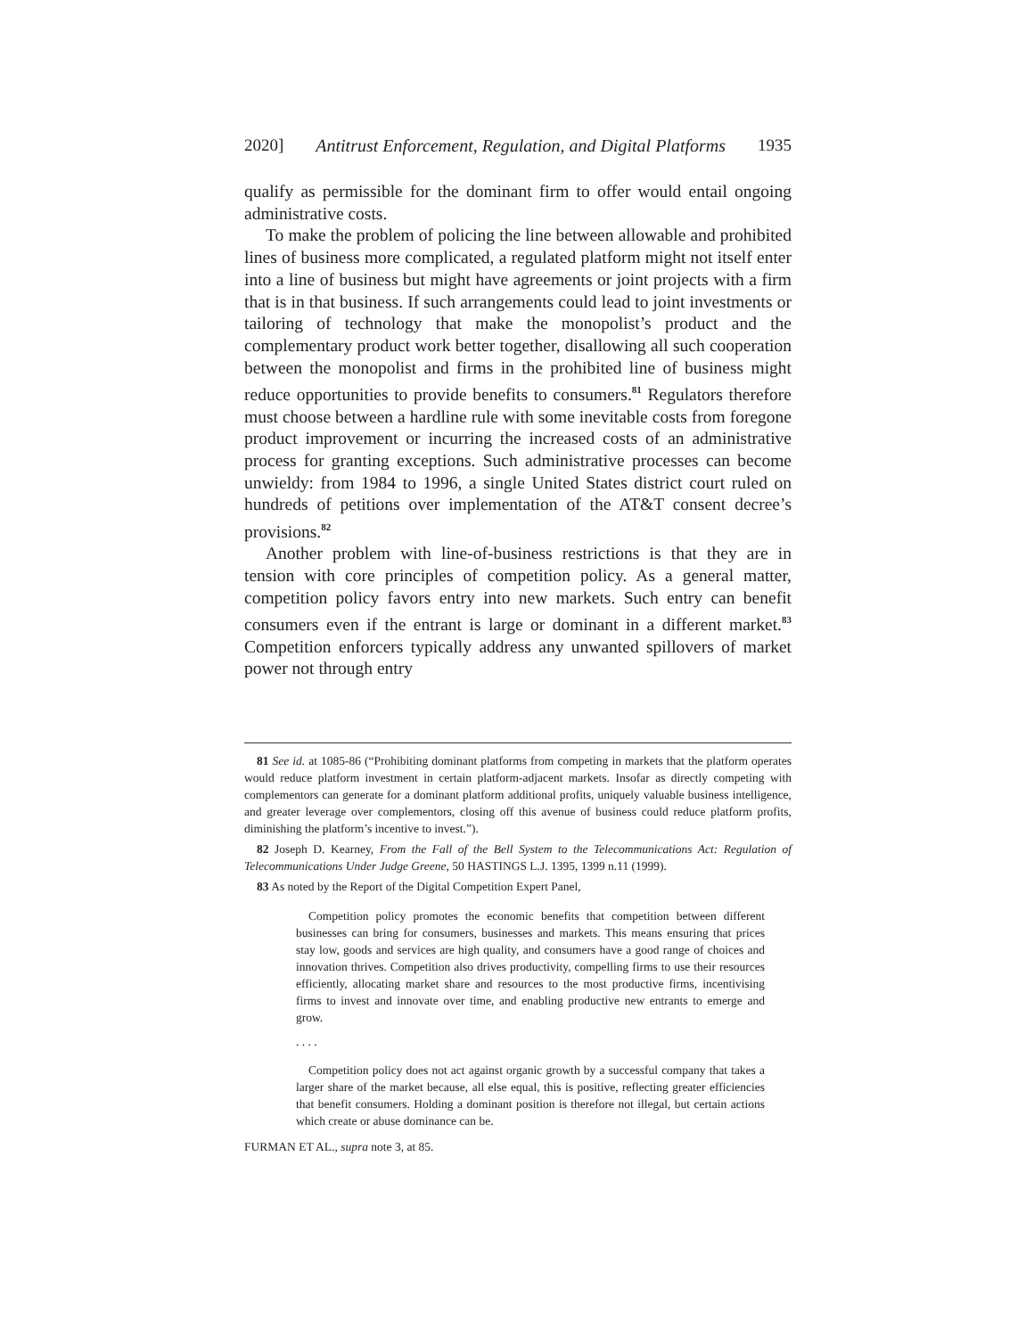2020] Antitrust Enforcement, Regulation, and Digital Platforms 1935
qualify as permissible for the dominant firm to offer would entail ongoing administrative costs.
To make the problem of policing the line between allowable and prohibited lines of business more complicated, a regulated platform might not itself enter into a line of business but might have agreements or joint projects with a firm that is in that business. If such arrangements could lead to joint investments or tailoring of technology that make the monopolist’s product and the complementary product work better together, disallowing all such cooperation between the monopolist and firms in the prohibited line of business might reduce opportunities to provide benefits to consumers.<sup>81</sup> Regulators therefore must choose between a hardline rule with some inevitable costs from foregone product improvement or incurring the increased costs of an administrative process for granting exceptions. Such administrative processes can become unwieldy: from 1984 to 1996, a single United States district court ruled on hundreds of petitions over implementation of the AT&T consent decree’s provisions.<sup>82</sup>
Another problem with line-of-business restrictions is that they are in tension with core principles of competition policy. As a general matter, competition policy favors entry into new markets. Such entry can benefit consumers even if the entrant is large or dominant in a different market.<sup>83</sup> Competition enforcers typically address any unwanted spillovers of market power not through entry
81 See id. at 1085-86 (“Prohibiting dominant platforms from competing in markets that the platform operates would reduce platform investment in certain platform-adjacent markets. Insofar as directly competing with complementors can generate for a dominant platform additional profits, uniquely valuable business intelligence, and greater leverage over complementors, closing off this avenue of business could reduce platform profits, diminishing the platform’s incentive to invest.”).
82 Joseph D. Kearney, From the Fall of the Bell System to the Telecommunications Act: Regulation of Telecommunications Under Judge Greene, 50 HASTINGS L.J. 1395, 1399 n.11 (1999).
83 As noted by the Report of the Digital Competition Expert Panel,
Competition policy promotes the economic benefits that competition between different businesses can bring for consumers, businesses and markets. This means ensuring that prices stay low, goods and services are high quality, and consumers have a good range of choices and innovation thrives. Competition also drives productivity, compelling firms to use their resources efficiently, allocating market share and resources to the most productive firms, incentivising firms to invest and innovate over time, and enabling productive new entrants to emerge and grow.
. . . .
Competition policy does not act against organic growth by a successful company that takes a larger share of the market because, all else equal, this is positive, reflecting greater efficiencies that benefit consumers. Holding a dominant position is therefore not illegal, but certain actions which create or abuse dominance can be.
FURMAN ET AL., supra note 3, at 85.